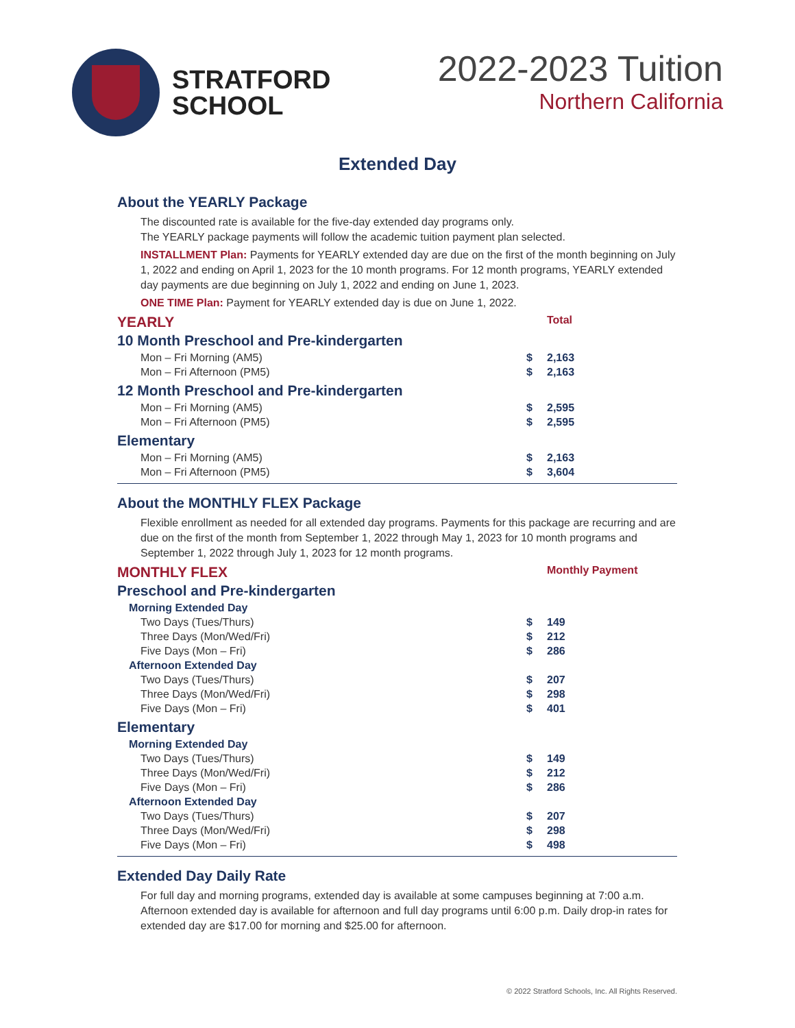STRATFORD
SCHOOL
2022-2023 Tuition
Northern California
Extended Day
About the YEARLY Package
The discounted rate is available for the five-day extended day programs only.
The YEARLY package payments will follow the academic tuition payment plan selected.
INSTALLMENT Plan: Payments for YEARLY extended day are due on the first of the month beginning on July 1, 2022 and ending on April 1, 2023 for the 10 month programs. For 12 month programs, YEARLY extended day payments are due beginning on July 1, 2022 and ending on June 1, 2023.
ONE TIME Plan: Payment for YEARLY extended day is due on June 1, 2022.
| YEARLY | | Total |
| 10 Month Preschool and Pre-kindergarten | | |
| Mon – Fri Morning (AM5) | $ | 2,163 |
| Mon – Fri Afternoon (PM5) | $ | 2,163 |
| 12 Month Preschool and Pre-kindergarten | | |
| Mon – Fri Morning (AM5) | $ | 2,595 |
| Mon – Fri Afternoon (PM5) | $ | 2,595 |
| Elementary | | |
| Mon – Fri Morning (AM5) | $ | 2,163 |
| Mon – Fri Afternoon (PM5) | $ | 3,604 |
About the MONTHLY FLEX Package
Flexible enrollment as needed for all extended day programs. Payments for this package are recurring and are due on the first of the month from September 1, 2022 through May 1, 2023 for 10 month programs and September 1, 2022 through July 1, 2023 for 12 month programs.
| MONTHLY FLEX | | Monthly Payment |
| Preschool and Pre-kindergarten | | |
| Morning Extended Day | | |
| Two Days (Tues/Thurs) | $ | 149 |
| Three Days (Mon/Wed/Fri) | $ | 212 |
| Five Days (Mon – Fri) | $ | 286 |
| Afternoon Extended Day | | |
| Two Days (Tues/Thurs) | $ | 207 |
| Three Days (Mon/Wed/Fri) | $ | 298 |
| Five Days (Mon – Fri) | $ | 401 |
| Elementary | | |
| Morning Extended Day | | |
| Two Days (Tues/Thurs) | $ | 149 |
| Three Days (Mon/Wed/Fri) | $ | 212 |
| Five Days (Mon – Fri) | $ | 286 |
| Afternoon Extended Day | | |
| Two Days (Tues/Thurs) | $ | 207 |
| Three Days (Mon/Wed/Fri) | $ | 298 |
| Five Days (Mon – Fri) | $ | 498 |
Extended Day Daily Rate
For full day and morning programs, extended day is available at some campuses beginning at 7:00 a.m. Afternoon extended day is available for afternoon and full day programs until 6:00 p.m. Daily drop-in rates for extended day are $17.00 for morning and $25.00 for afternoon.
© 2022 Stratford Schools, Inc. All Rights Reserved.